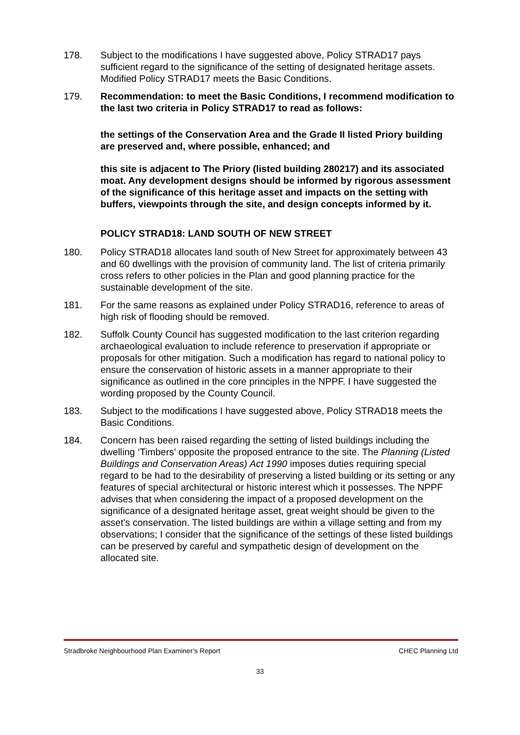178. Subject to the modifications I have suggested above, Policy STRAD17 pays sufficient regard to the significance of the setting of designated heritage assets. Modified Policy STRAD17 meets the Basic Conditions.
179. Recommendation: to meet the Basic Conditions, I recommend modification to the last two criteria in Policy STRAD17 to read as follows:
the settings of the Conservation Area and the Grade II listed Priory building are preserved and, where possible, enhanced; and
this site is adjacent to The Priory (listed building 280217) and its associated moat. Any development designs should be informed by rigorous assessment of the significance of this heritage asset and impacts on the setting with buffers, viewpoints through the site, and design concepts informed by it.
POLICY STRAD18: LAND SOUTH OF NEW STREET
180. Policy STRAD18 allocates land south of New Street for approximately between 43 and 60 dwellings with the provision of community land. The list of criteria primarily cross refers to other policies in the Plan and good planning practice for the sustainable development of the site.
181. For the same reasons as explained under Policy STRAD16, reference to areas of high risk of flooding should be removed.
182. Suffolk County Council has suggested modification to the last criterion regarding archaeological evaluation to include reference to preservation if appropriate or proposals for other mitigation. Such a modification has regard to national policy to ensure the conservation of historic assets in a manner appropriate to their significance as outlined in the core principles in the NPPF. I have suggested the wording proposed by the County Council.
183. Subject to the modifications I have suggested above, Policy STRAD18 meets the Basic Conditions.
184. Concern has been raised regarding the setting of listed buildings including the dwelling ‘Timbers’ opposite the proposed entrance to the site. The Planning (Listed Buildings and Conservation Areas) Act 1990 imposes duties requiring special regard to be had to the desirability of preserving a listed building or its setting or any features of special architectural or historic interest which it possesses. The NPPF advises that when considering the impact of a proposed development on the significance of a designated heritage asset, great weight should be given to the asset’s conservation. The listed buildings are within a village setting and from my observations; I consider that the significance of the settings of these listed buildings can be preserved by careful and sympathetic design of development on the allocated site.
Stradbroke Neighbourhood Plan Examiner’s Report CHEC Planning Ltd
33